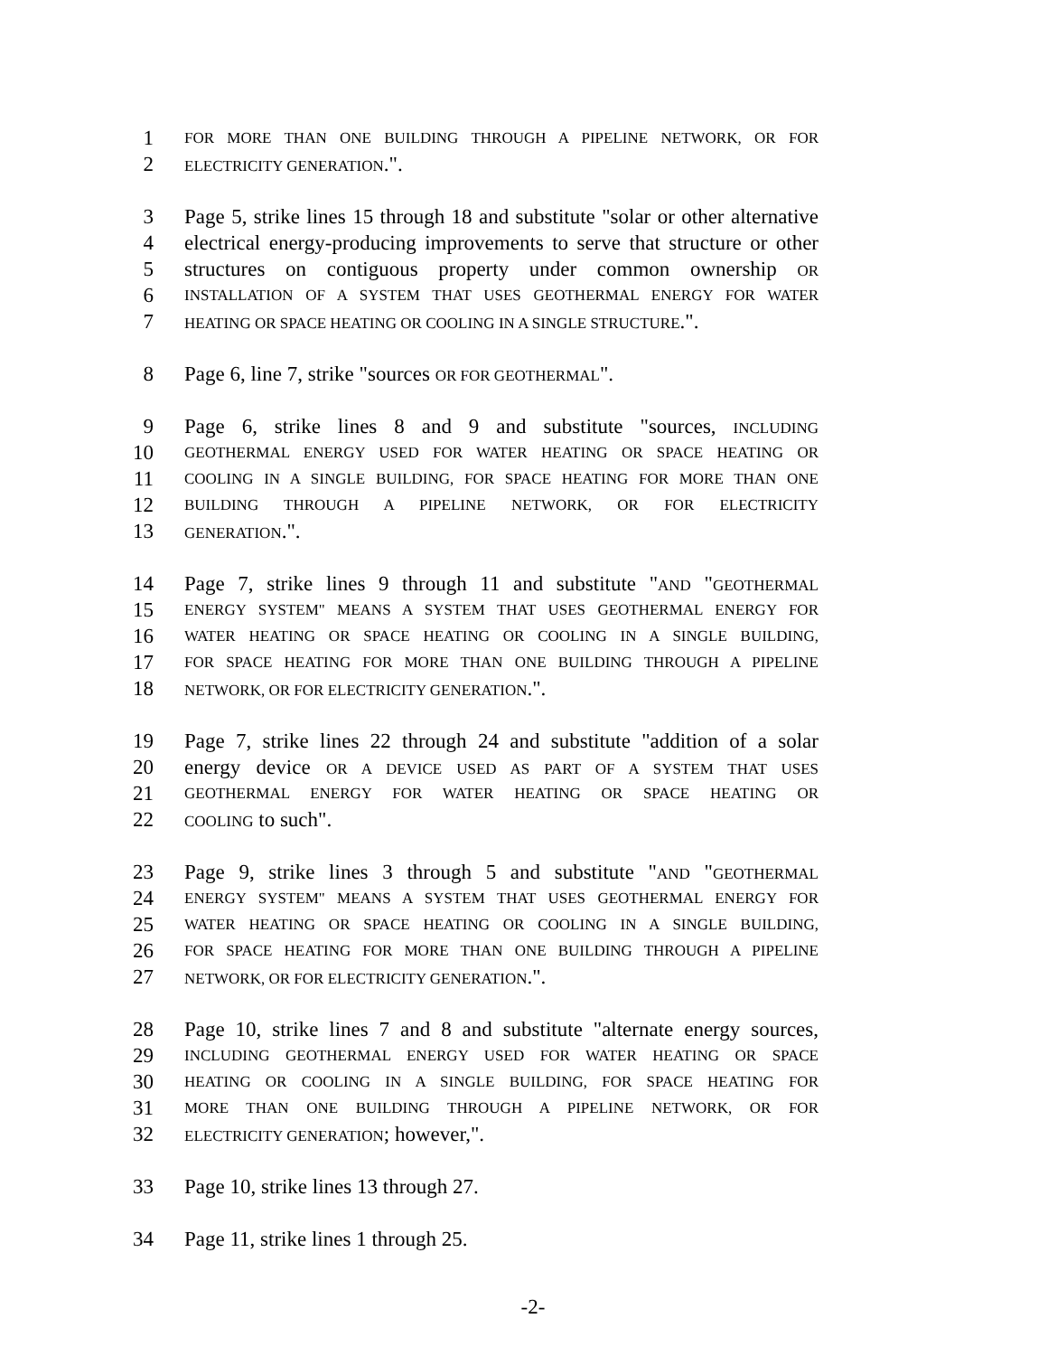1 FOR MORE THAN ONE BUILDING THROUGH A PIPELINE NETWORK, OR FOR
2 ELECTRICITY GENERATION.".
3 Page 5, strike lines 15 through 18 and substitute "solar or other alternative
4 electrical energy-producing improvements to serve that structure or other
5 structures on contiguous property under common ownership OR
6 INSTALLATION OF A SYSTEM THAT USES GEOTHERMAL ENERGY FOR WATER
7 HEATING OR SPACE HEATING OR COOLING IN A SINGLE STRUCTURE.".
8 Page 6, line 7, strike "sources OR FOR GEOTHERMAL".
9 Page 6, strike lines 8 and 9 and substitute "sources, INCLUDING
10 GEOTHERMAL ENERGY USED FOR WATER HEATING OR SPACE HEATING OR
11 COOLING IN A SINGLE BUILDING, FOR SPACE HEATING FOR MORE THAN ONE
12 BUILDING THROUGH A PIPELINE NETWORK, OR FOR ELECTRICITY
13 GENERATION.".
14 Page 7, strike lines 9 through 11 and substitute "AND "GEOTHERMAL
15 ENERGY SYSTEM" MEANS A SYSTEM THAT USES GEOTHERMAL ENERGY FOR
16 WATER HEATING OR SPACE HEATING OR COOLING IN A SINGLE BUILDING,
17 FOR SPACE HEATING FOR MORE THAN ONE BUILDING THROUGH A PIPELINE
18 NETWORK, OR FOR ELECTRICITY GENERATION.".
19 Page 7, strike lines 22 through 24 and substitute "addition of a solar
20 energy device OR A DEVICE USED AS PART OF A SYSTEM THAT USES
21 GEOTHERMAL ENERGY FOR WATER HEATING OR SPACE HEATING OR
22 COOLING to such".
23 Page 9, strike lines 3 through 5 and substitute "AND "GEOTHERMAL
24 ENERGY SYSTEM" MEANS A SYSTEM THAT USES GEOTHERMAL ENERGY FOR
25 WATER HEATING OR SPACE HEATING OR COOLING IN A SINGLE BUILDING,
26 FOR SPACE HEATING FOR MORE THAN ONE BUILDING THROUGH A PIPELINE
27 NETWORK, OR FOR ELECTRICITY GENERATION.".
28 Page 10, strike lines 7 and 8 and substitute "alternate energy sources,
29 INCLUDING GEOTHERMAL ENERGY USED FOR WATER HEATING OR SPACE
30 HEATING OR COOLING IN A SINGLE BUILDING, FOR SPACE HEATING FOR
31 MORE THAN ONE BUILDING THROUGH A PIPELINE NETWORK, OR FOR
32 ELECTRICITY GENERATION; however,".
33 Page 10, strike lines 13 through 27.
34 Page 11, strike lines 1 through 25.
-2-